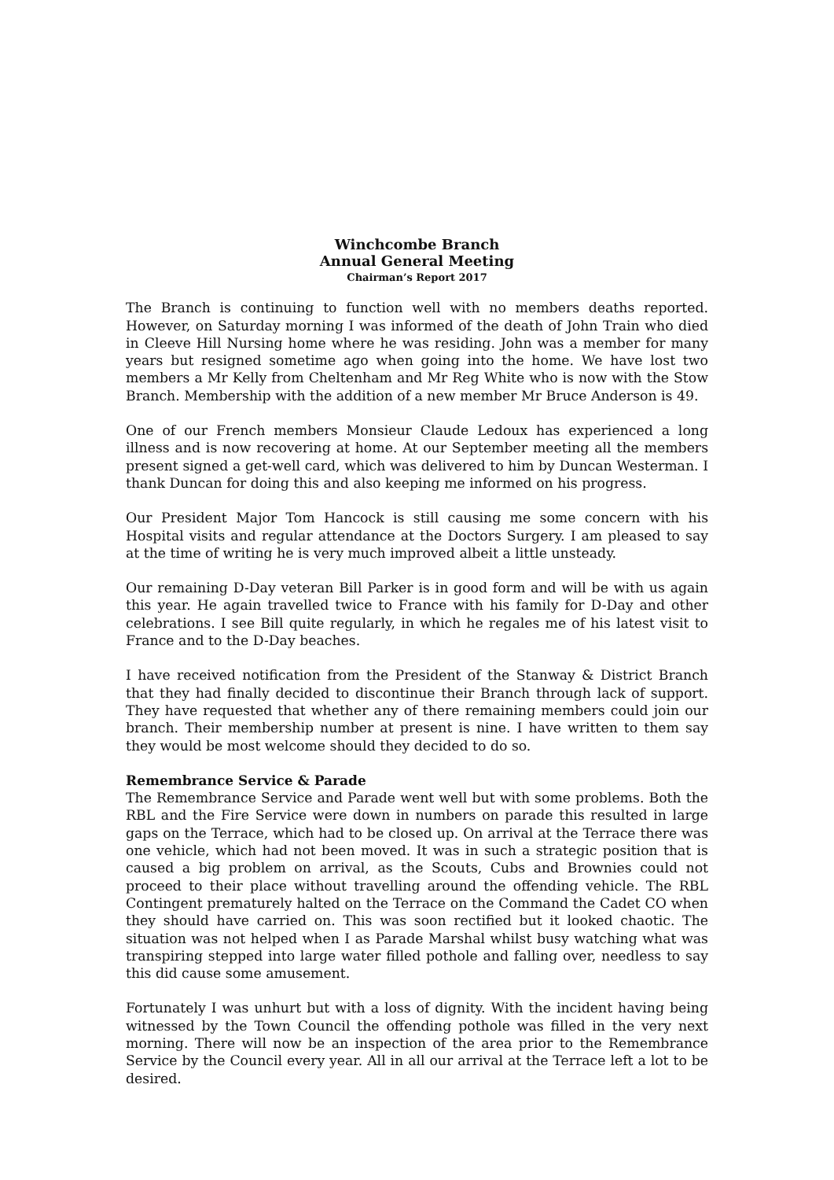Winchcombe Branch
Annual General Meeting
Chairman’s Report 2017
The Branch is continuing to function well with no members deaths reported. However, on Saturday morning I was informed of the death of John Train who died in Cleeve Hill Nursing home where he was residing. John was a member for many years but resigned sometime ago when going into the home. We have lost two members a Mr Kelly from Cheltenham and Mr Reg White who is now with the Stow Branch. Membership with the addition of a new member Mr Bruce Anderson is 49.
One of our French members Monsieur Claude Ledoux has experienced a long illness and is now recovering at home. At our September meeting all the members present signed a get-well card, which was delivered to him by Duncan Westerman. I thank Duncan for doing this and also keeping me informed on his progress.
Our President Major Tom Hancock is still causing me some concern with his Hospital visits and regular attendance at the Doctors Surgery. I am pleased to say at the time of writing he is very much improved albeit a little unsteady.
Our remaining D-Day veteran Bill Parker is in good form and will be with us again this year. He again travelled twice to France with his family for D-Day and other celebrations. I see Bill quite regularly, in which he regales me of his latest visit to France and to the D-Day beaches.
I have received notification from the President of the Stanway & District Branch that they had finally decided to discontinue their Branch through lack of support. They have requested that whether any of there remaining members could join our branch. Their membership number at present is nine. I have written to them say they would be most welcome should they decided to do so.
Remembrance Service & Parade
The Remembrance Service and Parade went well but with some problems. Both the RBL and the Fire Service were down in numbers on parade this resulted in large gaps on the Terrace, which had to be closed up. On arrival at the Terrace there was one vehicle, which had not been moved. It was in such a strategic position that is caused a big problem on arrival, as the Scouts, Cubs and Brownies could not proceed to their place without travelling around the offending vehicle. The RBL Contingent prematurely halted on the Terrace on the Command the Cadet CO when they should have carried on. This was soon rectified but it looked chaotic. The situation was not helped when I as Parade Marshal whilst busy watching what was transpiring stepped into large water filled pothole and falling over, needless to say this did cause some amusement.
Fortunately I was unhurt but with a loss of dignity. With the incident having being witnessed by the Town Council the offending pothole was filled in the very next morning. There will now be an inspection of the area prior to the Remembrance Service by the Council every year. All in all our arrival at the Terrace left a lot to be desired.